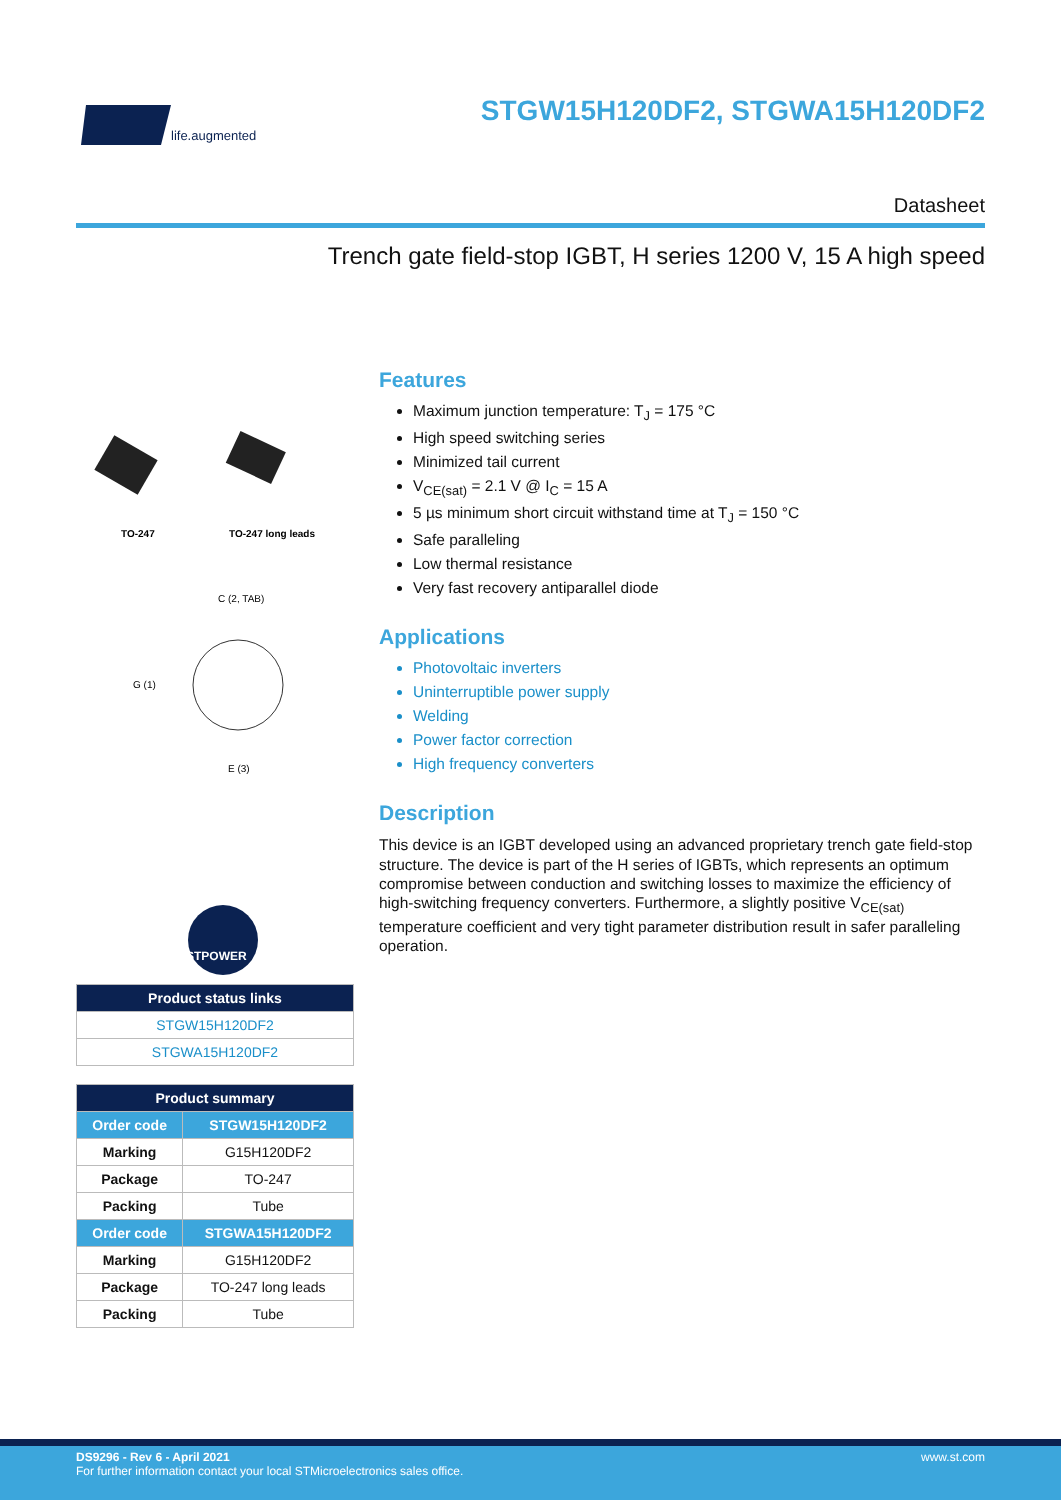life.augmented
STGW15H120DF2, STGWA15H120DF2
Datasheet
Trench gate field-stop IGBT, H series 1200 V, 15 A high speed
TO-247
TO-247 long leads
C (2, TAB)
G (1)
E (3)
STPOWER
| Product status links |
| --- |
| STGW15H120DF2 |
| STGWA15H120DF2 |
| Product summary | |
| --- | --- |
| Order code | STGW15H120DF2 |
| Marking | G15H120DF2 |
| Package | TO-247 |
| Packing | Tube |
| Order code | STGWA15H120DF2 |
| Marking | G15H120DF2 |
| Package | TO-247 long leads |
| Packing | Tube |
Features
Maximum junction temperature: T<sub>J</sub> = 175 °C
High speed switching series
Minimized tail current
V<sub>CE(sat)</sub> = 2.1 V @ I<sub>C</sub> = 15 A
5 µs minimum short circuit withstand time at T<sub>J</sub> = 150 °C
Safe paralleling
Low thermal resistance
Very fast recovery antiparallel diode
Applications
Photovoltaic inverters
Uninterruptible power supply
Welding
Power factor correction
High frequency converters
Description
This device is an IGBT developed using an advanced proprietary trench gate field-stop structure. The device is part of the H series of IGBTs, which represents an optimum compromise between conduction and switching losses to maximize the efficiency of high-switching frequency converters. Furthermore, a slightly positive V<sub>CE(sat)</sub> temperature coefficient and very tight parameter distribution result in safer paralleling operation.
DS9296 - Rev 6 - April 2021
For further information contact your local STMicroelectronics sales office.
www.st.com